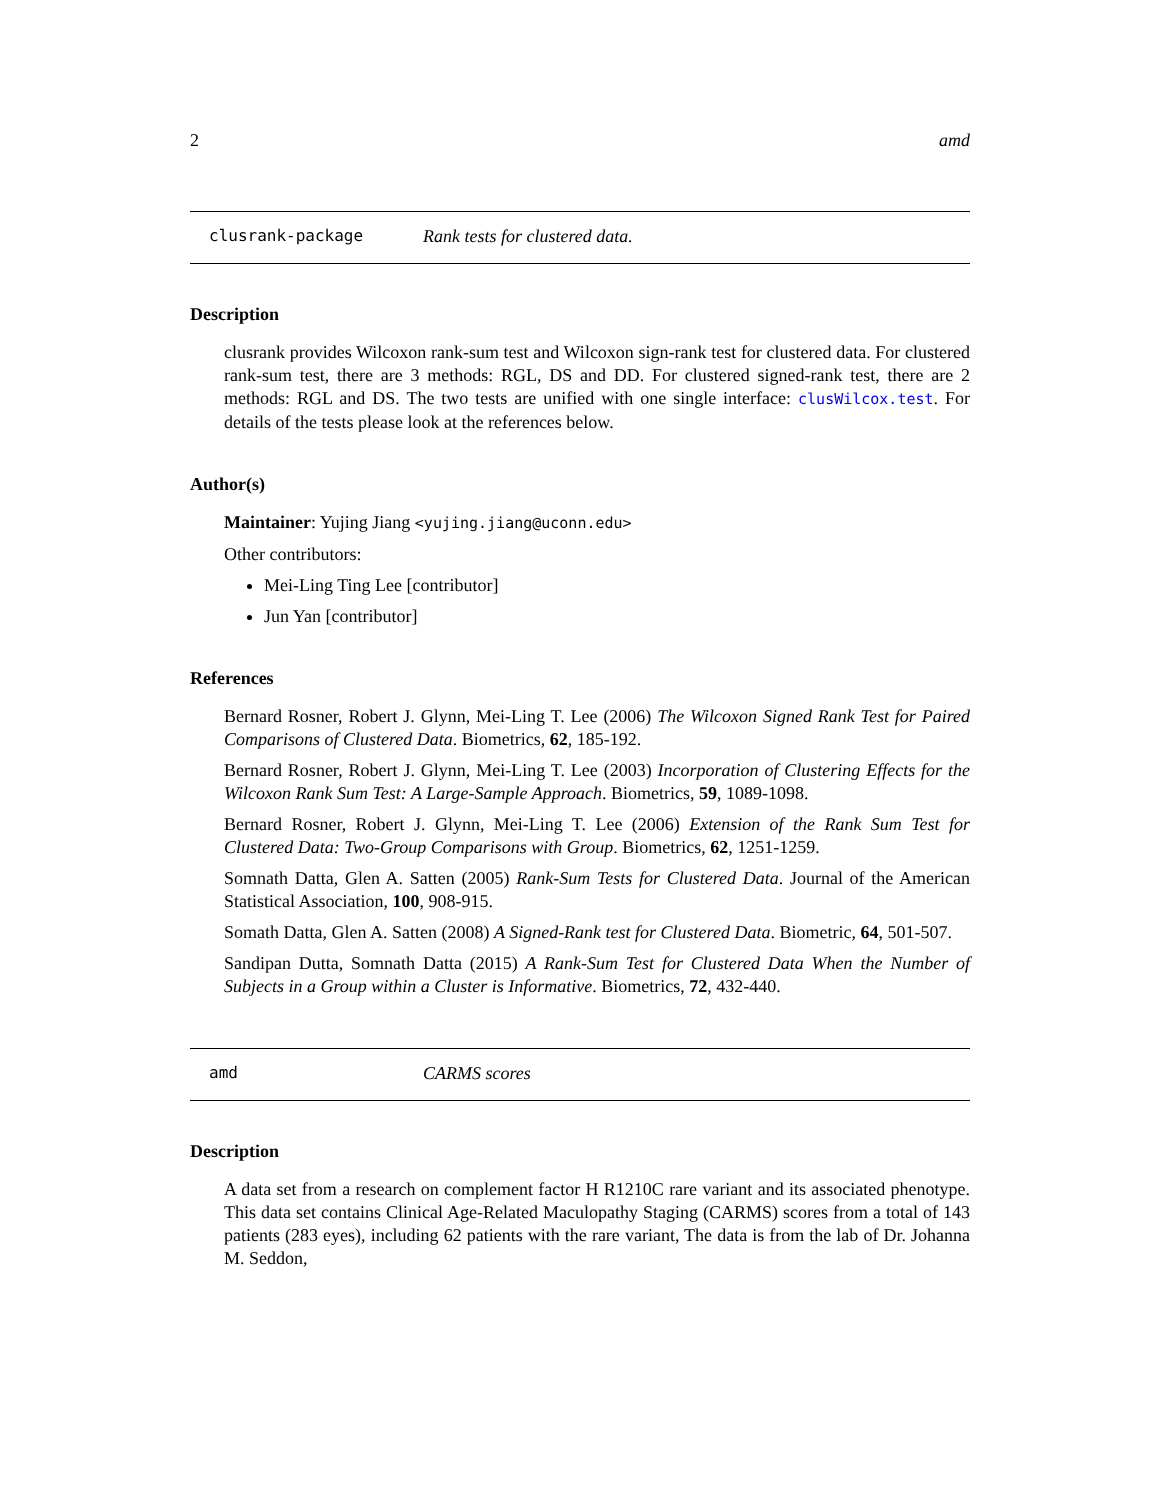2 amd
clusrank-package Rank tests for clustered data.
Description
clusrank provides Wilcoxon rank-sum test and Wilcoxon sign-rank test for clustered data. For clustered rank-sum test, there are 3 methods: RGL, DS and DD. For clustered signed-rank test, there are 2 methods: RGL and DS. The two tests are unified with one single interface: clusWilcox.test. For details of the tests please look at the references below.
Author(s)
Maintainer: Yujing Jiang <yujing.jiang@uconn.edu>
Other contributors:
Mei-Ling Ting Lee [contributor]
Jun Yan [contributor]
References
Bernard Rosner, Robert J. Glynn, Mei-Ling T. Lee (2006) The Wilcoxon Signed Rank Test for Paired Comparisons of Clustered Data. Biometrics, 62, 185-192.
Bernard Rosner, Robert J. Glynn, Mei-Ling T. Lee (2003) Incorporation of Clustering Effects for the Wilcoxon Rank Sum Test: A Large-Sample Approach. Biometrics, 59, 1089-1098.
Bernard Rosner, Robert J. Glynn, Mei-Ling T. Lee (2006) Extension of the Rank Sum Test for Clustered Data: Two-Group Comparisons with Group. Biometrics, 62, 1251-1259.
Somnath Datta, Glen A. Satten (2005) Rank-Sum Tests for Clustered Data. Journal of the American Statistical Association, 100, 908-915.
Somath Datta, Glen A. Satten (2008) A Signed-Rank test for Clustered Data. Biometric, 64, 501-507.
Sandipan Dutta, Somnath Datta (2015) A Rank-Sum Test for Clustered Data When the Number of Subjects in a Group within a Cluster is Informative. Biometrics, 72, 432-440.
amd CARMS scores
Description
A data set from a research on complement factor H R1210C rare variant and its associated phenotype. This data set contains Clinical Age-Related Maculopathy Staging (CARMS) scores from a total of 143 patients (283 eyes), including 62 patients with the rare variant, The data is from the lab of Dr. Johanna M. Seddon,